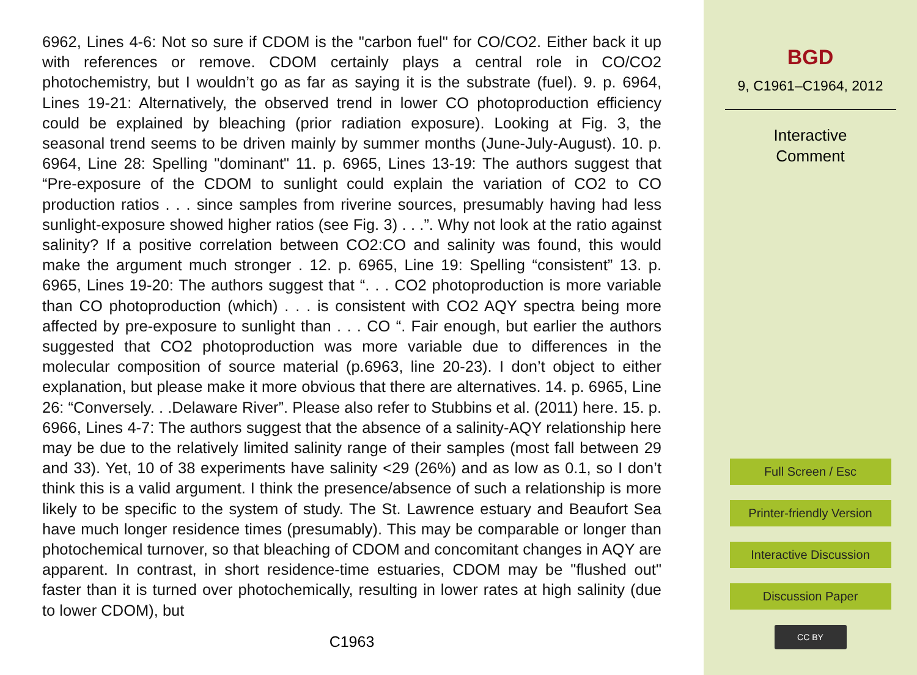6962, Lines 4-6: Not so sure if CDOM is the "carbon fuel" for CO/CO2. Either back it up with references or remove. CDOM certainly plays a central role in CO/CO2 photochemistry, but I wouldn’t go as far as saying it is the substrate (fuel). 9. p. 6964, Lines 19-21: Alternatively, the observed trend in lower CO photoproduction efficiency could be explained by bleaching (prior radiation exposure). Looking at Fig. 3, the seasonal trend seems to be driven mainly by summer months (June-July-August). 10. p. 6964, Line 28: Spelling "dominant" 11. p. 6965, Lines 13-19: The authors suggest that “Pre-exposure of the CDOM to sunlight could explain the variation of CO2 to CO production ratios . . . since samples from riverine sources, presumably having had less sunlight-exposure showed higher ratios (see Fig. 3) . . .”. Why not look at the ratio against salinity? If a positive correlation between CO2:CO and salinity was found, this would make the argument much stronger . 12. p. 6965, Line 19: Spelling “consistent” 13. p. 6965, Lines 19-20: The authors suggest that “. . . CO2 photoproduction is more variable than CO photoproduction (which) . . . is consistent with CO2 AQY spectra being more affected by pre-exposure to sunlight than . . . CO “. Fair enough, but earlier the authors suggested that CO2 photoproduction was more variable due to differences in the molecular composition of source material (p.6963, line 20-23). I don’t object to either explanation, but please make it more obvious that there are alternatives. 14. p. 6965, Line 26: “Conversely. . .Delaware River”. Please also refer to Stubbins et al. (2011) here. 15. p. 6966, Lines 4-7: The authors suggest that the absence of a salinity-AQY relationship here may be due to the relatively limited salinity range of their samples (most fall between 29 and 33). Yet, 10 of 38 experiments have salinity <29 (26%) and as low as 0.1, so I don’t think this is a valid argument. I think the presence/absence of such a relationship is more likely to be specific to the system of study. The St. Lawrence estuary and Beaufort Sea have much longer residence times (presumably). This may be comparable or longer than photochemical turnover, so that bleaching of CDOM and concomitant changes in AQY are apparent. In contrast, in short residence-time estuaries, CDOM may be "flushed out" faster than it is turned over photochemically, resulting in lower rates at high salinity (due to lower CDOM), but
C1963
BGD
9, C1961–C1964, 2012
Interactive
Comment
Full Screen / Esc
Printer-friendly Version
Interactive Discussion
Discussion Paper
CC BY